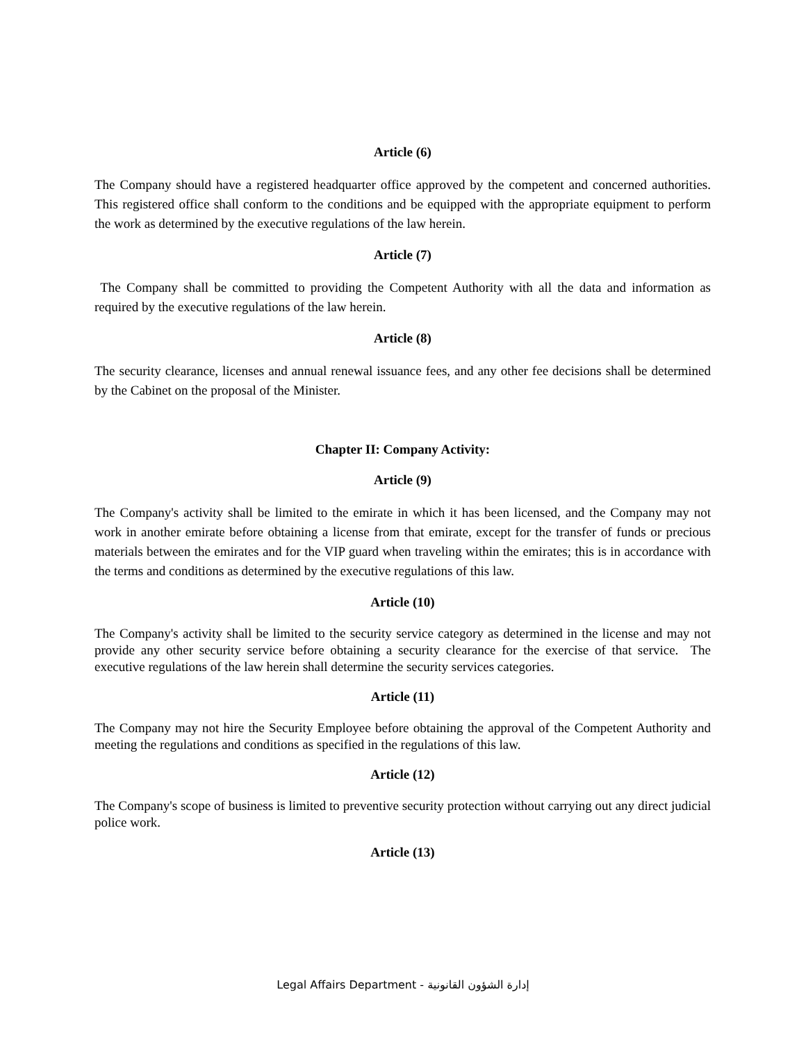Article (6)
The Company should have a registered headquarter office approved by the competent and concerned authorities. This registered office shall conform to the conditions and be equipped with the appropriate equipment to perform the work as determined by the executive regulations of the law herein.
Article (7)
The Company shall be committed to providing the Competent Authority with all the data and information as required by the executive regulations of the law herein.
Article (8)
The security clearance, licenses and annual renewal issuance fees, and any other fee decisions shall be determined by the Cabinet on the proposal of the Minister.
Chapter II: Company Activity:
Article (9)
The Company's activity shall be limited to the emirate in which it has been licensed, and the Company may not work in another emirate before obtaining a license from that emirate, except for the transfer of funds or precious materials between the emirates and for the VIP guard when traveling within the emirates; this is in accordance with the terms and conditions as determined by the executive regulations of this law.
Article (10)
The Company's activity shall be limited to the security service category as determined in the license and may not provide any other security service before obtaining a security clearance for the exercise of that service. The executive regulations of the law herein shall determine the security services categories.
Article (11)
The Company may not hire the Security Employee before obtaining the approval of the Competent Authority and meeting the regulations and conditions as specified in the regulations of this law.
Article (12)
The Company's scope of business is limited to preventive security protection without carrying out any direct judicial police work.
Article (13)
Legal Affairs Department - إدارة الشؤون القانونية